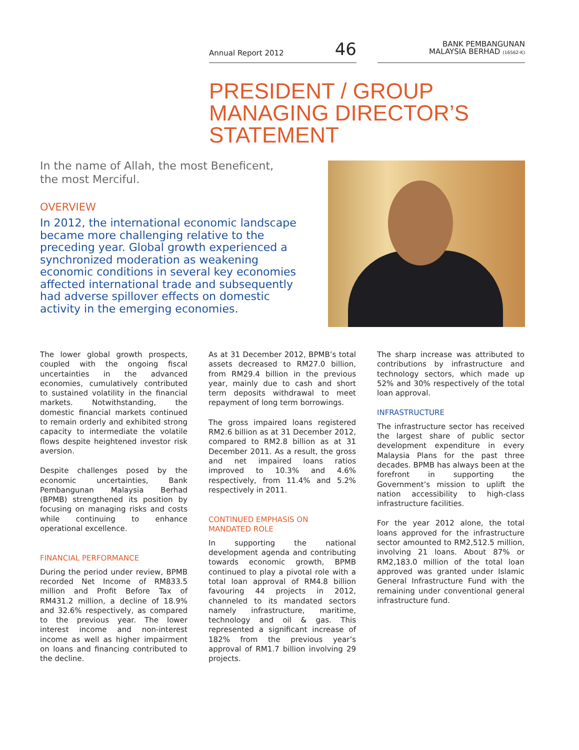Annual Report 2012 46
BANK PEMBANGUNAN
MALAYSIA BERHAD (16562-K)
PRESIDENT / GROUP
MANAGING DIRECTOR’S
STATEMENT
In the name of Allah, the most Beneficent,
the most Merciful.
OVERVIEW
In 2012, the international economic landscape became more challenging relative to the preceding year. Global growth experienced a synchronized moderation as weakening economic conditions in several key economies affected international trade and subsequently had adverse spillover effects on domestic activity in the emerging economies.
The lower global growth prospects, coupled with the ongoing fiscal uncertainties in the advanced economies, cumulatively contributed to sustained volatility in the financial markets. Notwithstanding, the domestic financial markets continued to remain orderly and exhibited strong capacity to intermediate the volatile flows despite heightened investor risk aversion.
Despite challenges posed by the economic uncertainties, Bank Pembangunan Malaysia Berhad (BPMB) strengthened its position by focusing on managing risks and costs while continuing to enhance operational excellence.
FINANCIAL PERFORMANCE
During the period under review, BPMB recorded Net Income of RM833.5 million and Profit Before Tax of RM431.2 million, a decline of 18.9% and 32.6% respectively, as compared to the previous year. The lower interest income and non-interest income as well as higher impairment on loans and financing contributed to the decline.
As at 31 December 2012, BPMB’s total assets decreased to RM27.0 billion, from RM29.4 billion in the previous year, mainly due to cash and short term deposits withdrawal to meet repayment of long term borrowings.
The gross impaired loans registered RM2.6 billion as at 31 December 2012, compared to RM2.8 billion as at 31 December 2011. As a result, the gross and net impaired loans ratios improved to 10.3% and 4.6% respectively, from 11.4% and 5.2% respectively in 2011.
CONTINUED EMPHASIS ON
MANDATED ROLE
In supporting the national development agenda and contributing towards economic growth, BPMB continued to play a pivotal role with a total loan approval of RM4.8 billion favouring 44 projects in 2012, channeled to its mandated sectors namely infrastructure, maritime, technology and oil & gas. This represented a significant increase of 182% from the previous year’s approval of RM1.7 billion involving 29 projects.
The sharp increase was attributed to contributions by infrastructure and technology sectors, which made up 52% and 30% respectively of the total loan approval.
INFRASTRUCTURE
The infrastructure sector has received the largest share of public sector development expenditure in every Malaysia Plans for the past three decades. BPMB has always been at the forefront in supporting the Government’s mission to uplift the nation accessibility to high-class infrastructure facilities.
For the year 2012 alone, the total loans approved for the infrastructure sector amounted to RM2,512.5 million, involving 21 loans. About 87% or RM2,183.0 million of the total loan approved was granted under Islamic General Infrastructure Fund with the remaining under conventional general infrastructure fund.